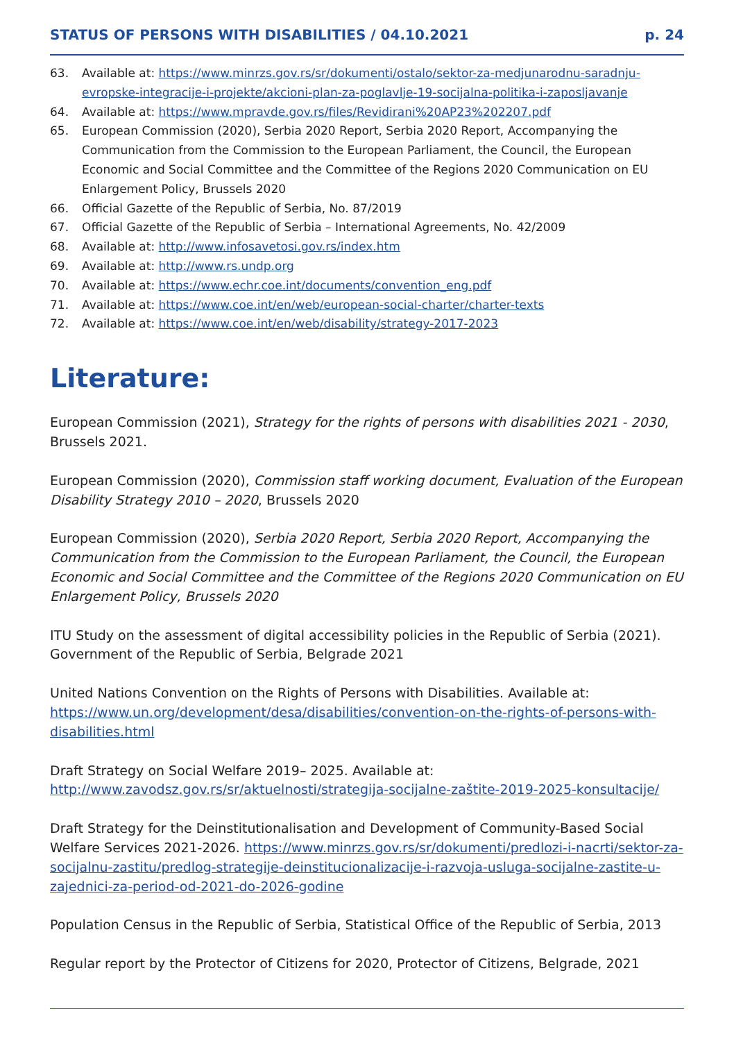STATUS OF PERSONS WITH DISABILITIES / 04.10.2021 p. 24
63. Available at: https://www.minrzs.gov.rs/sr/dokumenti/ostalo/sektor-za-medjunarodnu-saradnju-evropske-integracije-i-projekte/akcioni-plan-za-poglavlje-19-socijalna-politika-i-zaposljavanje
64. Available at: https://www.mpravde.gov.rs/files/Revidirani%20AP23%202207.pdf
65. European Commission (2020), Serbia 2020 Report, Serbia 2020 Report, Accompanying the Communication from the Commission to the European Parliament, the Council, the European Economic and Social Committee and the Committee of the Regions 2020 Communication on EU Enlargement Policy, Brussels 2020
66. Official Gazette of the Republic of Serbia, No. 87/2019
67. Official Gazette of the Republic of Serbia – International Agreements, No. 42/2009
68. Available at: http://www.infosavetosi.gov.rs/index.htm
69. Available at: http://www.rs.undp.org
70. Available at: https://www.echr.coe.int/documents/convention_eng.pdf
71. Available at: https://www.coe.int/en/web/european-social-charter/charter-texts
72. Available at: https://www.coe.int/en/web/disability/strategy-2017-2023
Literature:
European Commission (2021), Strategy for the rights of persons with disabilities 2021 - 2030, Brussels 2021.
European Commission (2020), Commission staff working document, Evaluation of the European Disability Strategy 2010 – 2020, Brussels 2020
European Commission (2020), Serbia 2020 Report, Serbia 2020 Report, Accompanying the Communication from the Commission to the European Parliament, the Council, the European Economic and Social Committee and the Committee of the Regions 2020 Communication on EU Enlargement Policy, Brussels 2020
ITU Study on the assessment of digital accessibility policies in the Republic of Serbia (2021). Government of the Republic of Serbia, Belgrade 2021
United Nations Convention on the Rights of Persons with Disabilities. Available at: https://www.un.org/development/desa/disabilities/convention-on-the-rights-of-persons-with-disabilities.html
Draft Strategy on Social Welfare 2019– 2025. Available at: http://www.zavodsz.gov.rs/sr/aktuelnosti/strategija-socijalne-zaštite-2019-2025-konsultacije/
Draft Strategy for the Deinstitutionalisation and Development of Community-Based Social Welfare Services 2021-2026. https://www.minrzs.gov.rs/sr/dokumenti/predlozi-i-nacrti/sektor-za-socijalnu-zastitu/predlog-strategije-deinstitucionalizacije-i-razvoja-usluga-socijalne-zastite-u-zajednici-za-period-od-2021-do-2026-godine
Population Census in the Republic of Serbia, Statistical Office of the Republic of Serbia, 2013
Regular report by the Protector of Citizens for 2020, Protector of Citizens, Belgrade, 2021